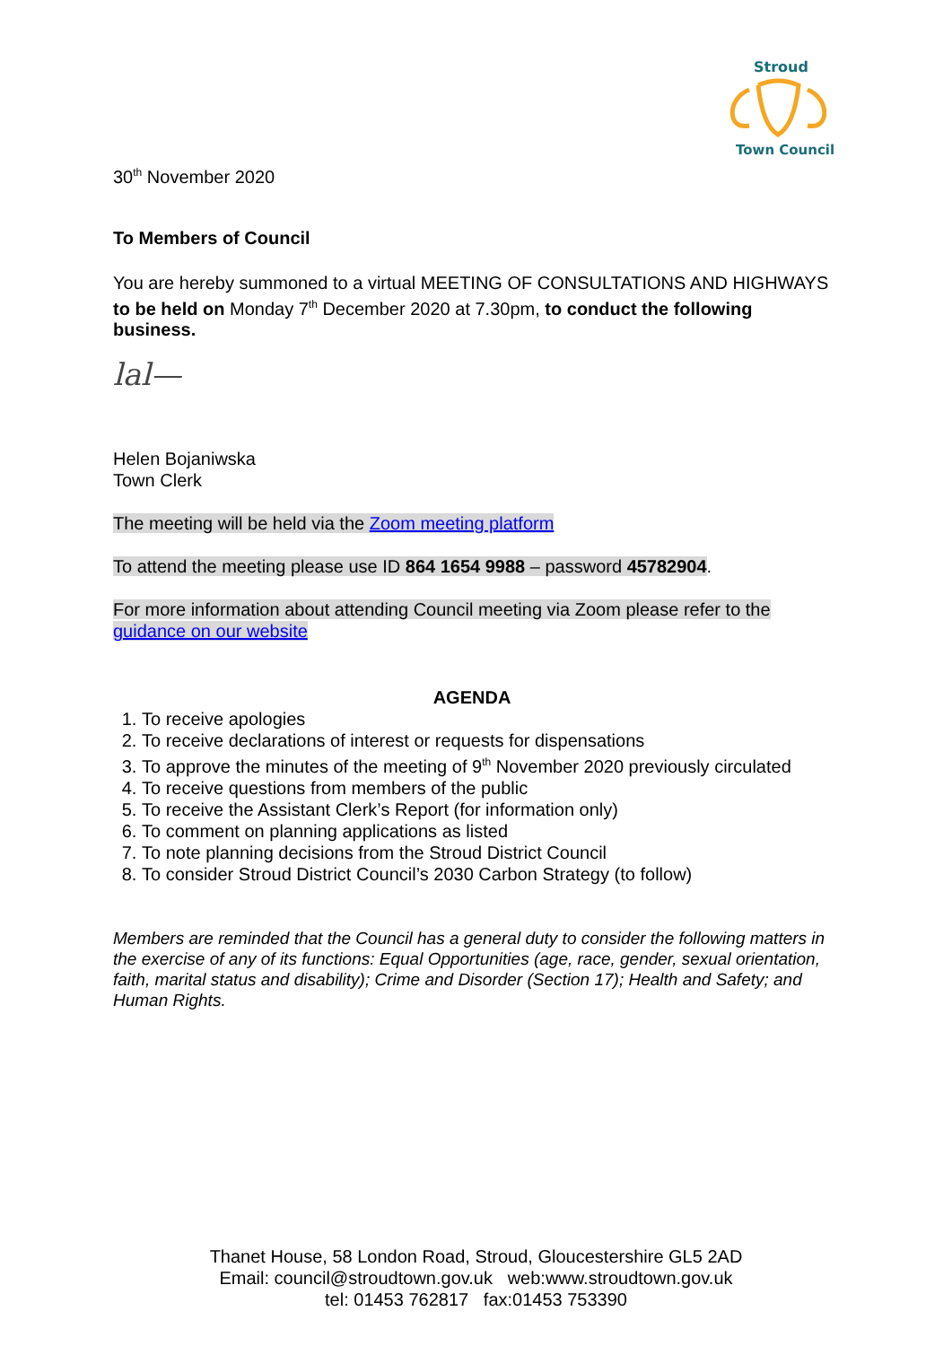Stroud
Town Council
30<sup>th</sup> November 2020
To Members of Council
You are hereby summoned to a virtual MEETING OF CONSULTATIONS AND HIGHWAYS to be held on Monday 7<sup>th</sup> December 2020 at 7.30pm, to conduct the following business.
lal—
Helen Bojaniwska
Town Clerk
The meeting will be held via the Zoom meeting platform
To attend the meeting please use ID 864 1654 9988 – password 45782904.
For more information about attending Council meeting via Zoom please refer to the guidance on our website
AGENDA
1. To receive apologies
2. To receive declarations of interest or requests for dispensations
3. To approve the minutes of the meeting of 9<sup>th</sup> November 2020 previously circulated
4. To receive questions from members of the public
5. To receive the Assistant Clerk’s Report (for information only)
6. To comment on planning applications as listed
7. To note planning decisions from the Stroud District Council
8. To consider Stroud District Council’s 2030 Carbon Strategy (to follow)
Members are reminded that the Council has a general duty to consider the following matters in the exercise of any of its functions: Equal Opportunities (age, race, gender, sexual orientation, faith, marital status and disability); Crime and Disorder (Section 17); Health and Safety; and Human Rights.
Thanet House, 58 London Road, Stroud, Gloucestershire GL5 2AD
Email: council@stroudtown.gov.uk web:www.stroudtown.gov.uk
tel: 01453 762817 fax:01453 753390